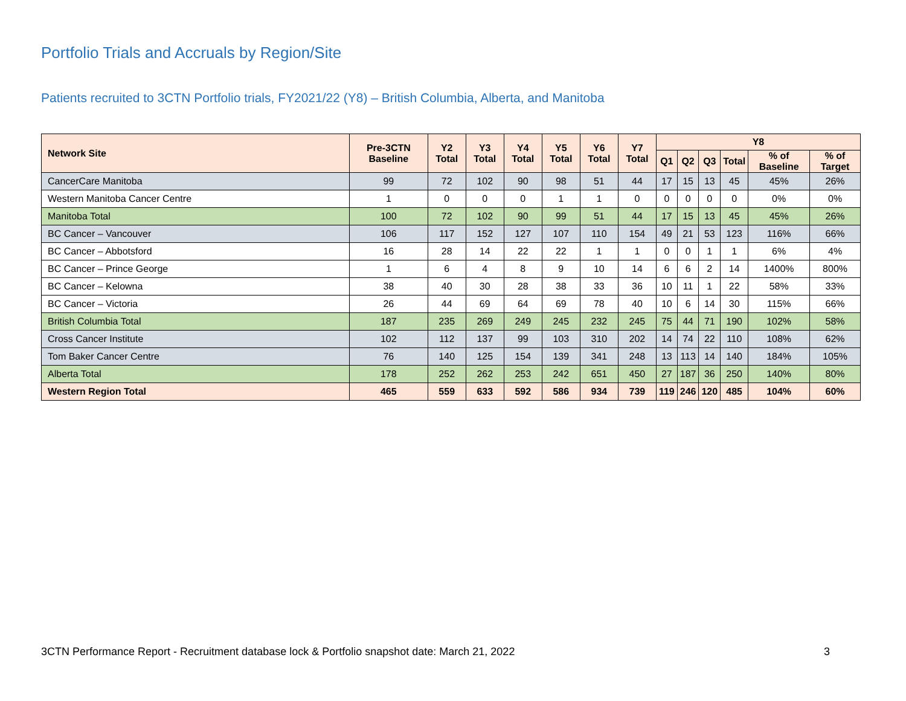Portfolio Trials and Accruals by Region/Site
Patients recruited to 3CTN Portfolio trials, FY2021/22 (Y8) – British Columbia, Alberta, and Manitoba
| Network Site | Pre-3CTN Baseline | Y2 Total | Y3 Total | Y4 Total | Y5 Total | Y6 Total | Y7 Total | Y8 | | | | | |
| --- | --- | --- | --- | --- | --- | --- | --- | --- | --- | --- | --- | --- | --- |
| | | | | | | | | Q1 | Q2 | Q3 | Total | % of Baseline | % of Target |
| CancerCare Manitoba | 99 | 72 | 102 | 90 | 98 | 51 | 44 | 17 | 15 | 13 | 45 | 45% | 26% |
| Western Manitoba Cancer Centre | 1 | 0 | 0 | 0 | 1 | 1 | 0 | 0 | 0 | 0 | 0 | 0% | 0% |
| Manitoba Total | 100 | 72 | 102 | 90 | 99 | 51 | 44 | 17 | 15 | 13 | 45 | 45% | 26% |
| BC Cancer – Vancouver | 106 | 117 | 152 | 127 | 107 | 110 | 154 | 49 | 21 | 53 | 123 | 116% | 66% |
| BC Cancer – Abbotsford | 16 | 28 | 14 | 22 | 22 | 1 | 1 | 0 | 0 | 1 | 1 | 6% | 4% |
| BC Cancer – Prince George | 1 | 6 | 4 | 8 | 9 | 10 | 14 | 6 | 6 | 2 | 14 | 1400% | 800% |
| BC Cancer – Kelowna | 38 | 40 | 30 | 28 | 38 | 33 | 36 | 10 | 11 | 1 | 22 | 58% | 33% |
| BC Cancer – Victoria | 26 | 44 | 69 | 64 | 69 | 78 | 40 | 10 | 6 | 14 | 30 | 115% | 66% |
| British Columbia Total | 187 | 235 | 269 | 249 | 245 | 232 | 245 | 75 | 44 | 71 | 190 | 102% | 58% |
| Cross Cancer Institute | 102 | 112 | 137 | 99 | 103 | 310 | 202 | 14 | 74 | 22 | 110 | 108% | 62% |
| Tom Baker Cancer Centre | 76 | 140 | 125 | 154 | 139 | 341 | 248 | 13 | 113 | 14 | 140 | 184% | 105% |
| Alberta Total | 178 | 252 | 262 | 253 | 242 | 651 | 450 | 27 | 187 | 36 | 250 | 140% | 80% |
| Western Region Total | 465 | 559 | 633 | 592 | 586 | 934 | 739 | 119 | 246 | 120 | 485 | 104% | 60% |
3CTN Performance Report - Recruitment database lock & Portfolio snapshot date: March 21, 2022 3